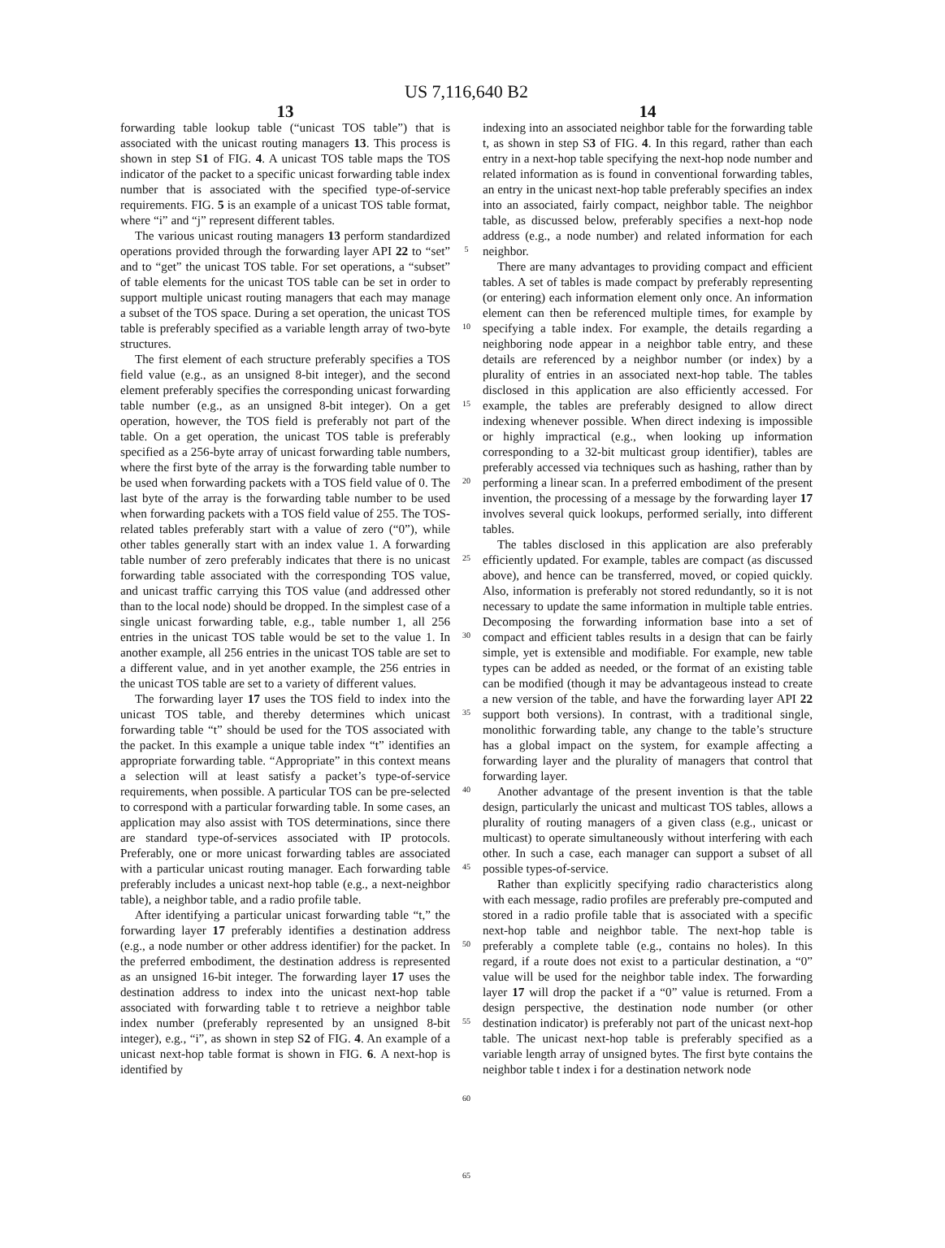US 7,116,640 B2
13
forwarding table lookup table (“unicast TOS table”) that is associated with the unicast routing managers 13. This process is shown in step S1 of FIG. 4. A unicast TOS table maps the TOS indicator of the packet to a specific unicast forwarding table index number that is associated with the specified type-of-service requirements. FIG. 5 is an example of a unicast TOS table format, where “i” and “j” represent different tables.
The various unicast routing managers 13 perform standardized operations provided through the forwarding layer API 22 to “set” and to “get” the unicast TOS table. For set operations, a “subset” of table elements for the unicast TOS table can be set in order to support multiple unicast routing managers that each may manage a subset of the TOS space. During a set operation, the unicast TOS table is preferably specified as a variable length array of two-byte structures.
The first element of each structure preferably specifies a TOS field value (e.g., as an unsigned 8-bit integer), and the second element preferably specifies the corresponding unicast forwarding table number (e.g., as an unsigned 8-bit integer). On a get operation, however, the TOS field is preferably not part of the table. On a get operation, the unicast TOS table is preferably specified as a 256-byte array of unicast forwarding table numbers, where the first byte of the array is the forwarding table number to be used when forwarding packets with a TOS field value of 0. The last byte of the array is the forwarding table number to be used when forwarding packets with a TOS field value of 255. The TOS-related tables preferably start with a value of zero (“0”), while other tables generally start with an index value 1. A forwarding table number of zero preferably indicates that there is no unicast forwarding table associated with the corresponding TOS value, and unicast traffic carrying this TOS value (and addressed other than to the local node) should be dropped. In the simplest case of a single unicast forwarding table, e.g., table number 1, all 256 entries in the unicast TOS table would be set to the value 1. In another example, all 256 entries in the unicast TOS table are set to a different value, and in yet another example, the 256 entries in the unicast TOS table are set to a variety of different values.
The forwarding layer 17 uses the TOS field to index into the unicast TOS table, and thereby determines which unicast forwarding table “t” should be used for the TOS associated with the packet. In this example a unique table index “t” identifies an appropriate forwarding table. “Appropriate” in this context means a selection will at least satisfy a packet’s type-of-service requirements, when possible. A particular TOS can be pre-selected to correspond with a particular forwarding table. In some cases, an application may also assist with TOS determinations, since there are standard type-of-services associated with IP protocols. Preferably, one or more unicast forwarding tables are associated with a particular unicast routing manager. Each forwarding table preferably includes a unicast next-hop table (e.g., a next-neighbor table), a neighbor table, and a radio profile table.
After identifying a particular unicast forwarding table “t,” the forwarding layer 17 preferably identifies a destination address (e.g., a node number or other address identifier) for the packet. In the preferred embodiment, the destination address is represented as an unsigned 16-bit integer. The forwarding layer 17 uses the destination address to index into the unicast next-hop table associated with forwarding table t to retrieve a neighbor table index number (preferably represented by an unsigned 8-bit integer), e.g., “i”, as shown in step S2 of FIG. 4. An example of a unicast next-hop table format is shown in FIG. 6. A next-hop is identified by
5
10
15
20
25
30
35
40
45
50
55
60
65
14
indexing into an associated neighbor table for the forwarding table t, as shown in step S3 of FIG. 4. In this regard, rather than each entry in a next-hop table specifying the next-hop node number and related information as is found in conventional forwarding tables, an entry in the unicast next-hop table preferably specifies an index into an associated, fairly compact, neighbor table. The neighbor table, as discussed below, preferably specifies a next-hop node address (e.g., a node number) and related information for each neighbor.
There are many advantages to providing compact and efficient tables. A set of tables is made compact by preferably representing (or entering) each information element only once. An information element can then be referenced multiple times, for example by specifying a table index. For example, the details regarding a neighboring node appear in a neighbor table entry, and these details are referenced by a neighbor number (or index) by a plurality of entries in an associated next-hop table. The tables disclosed in this application are also efficiently accessed. For example, the tables are preferably designed to allow direct indexing whenever possible. When direct indexing is impossible or highly impractical (e.g., when looking up information corresponding to a 32-bit multicast group identifier), tables are preferably accessed via techniques such as hashing, rather than by performing a linear scan. In a preferred embodiment of the present invention, the processing of a message by the forwarding layer 17 involves several quick lookups, performed serially, into different tables.
The tables disclosed in this application are also preferably efficiently updated. For example, tables are compact (as discussed above), and hence can be transferred, moved, or copied quickly. Also, information is preferably not stored redundantly, so it is not necessary to update the same information in multiple table entries. Decomposing the forwarding information base into a set of compact and efficient tables results in a design that can be fairly simple, yet is extensible and modifiable. For example, new table types can be added as needed, or the format of an existing table can be modified (though it may be advantageous instead to create a new version of the table, and have the forwarding layer API 22 support both versions). In contrast, with a traditional single, monolithic forwarding table, any change to the table’s structure has a global impact on the system, for example affecting a forwarding layer and the plurality of managers that control that forwarding layer.
Another advantage of the present invention is that the table design, particularly the unicast and multicast TOS tables, allows a plurality of routing managers of a given class (e.g., unicast or multicast) to operate simultaneously without interfering with each other. In such a case, each manager can support a subset of all possible types-of-service.
Rather than explicitly specifying radio characteristics along with each message, radio profiles are preferably pre-computed and stored in a radio profile table that is associated with a specific next-hop table and neighbor table. The next-hop table is preferably a complete table (e.g., contains no holes). In this regard, if a route does not exist to a particular destination, a “0” value will be used for the neighbor table index. The forwarding layer 17 will drop the packet if a “0” value is returned. From a design perspective, the destination node number (or other destination indicator) is preferably not part of the unicast next-hop table. The unicast next-hop table is preferably specified as a variable length array of unsigned bytes. The first byte contains the neighbor table t index i for a destination network node